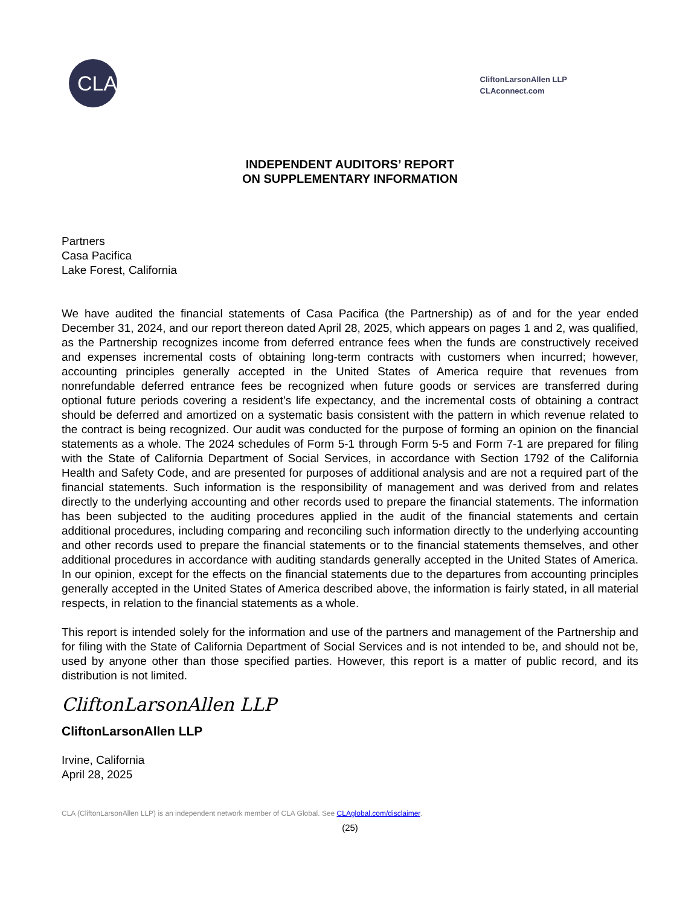CLA
CliftonLarsonAllen LLP
CLAconnect.com
INDEPENDENT AUDITORS’ REPORT
ON SUPPLEMENTARY INFORMATION
Partners
Casa Pacifica
Lake Forest, California
We have audited the financial statements of Casa Pacifica (the Partnership) as of and for the year ended December 31, 2024, and our report thereon dated April 28, 2025, which appears on pages 1 and 2, was qualified, as the Partnership recognizes income from deferred entrance fees when the funds are constructively received and expenses incremental costs of obtaining long-term contracts with customers when incurred; however, accounting principles generally accepted in the United States of America require that revenues from nonrefundable deferred entrance fees be recognized when future goods or services are transferred during optional future periods covering a resident’s life expectancy, and the incremental costs of obtaining a contract should be deferred and amortized on a systematic basis consistent with the pattern in which revenue related to the contract is being recognized. Our audit was conducted for the purpose of forming an opinion on the financial statements as a whole. The 2024 schedules of Form 5-1 through Form 5-5 and Form 7-1 are prepared for filing with the State of California Department of Social Services, in accordance with Section 1792 of the California Health and Safety Code, and are presented for purposes of additional analysis and are not a required part of the financial statements. Such information is the responsibility of management and was derived from and relates directly to the underlying accounting and other records used to prepare the financial statements. The information has been subjected to the auditing procedures applied in the audit of the financial statements and certain additional procedures, including comparing and reconciling such information directly to the underlying accounting and other records used to prepare the financial statements or to the financial statements themselves, and other additional procedures in accordance with auditing standards generally accepted in the United States of America. In our opinion, except for the effects on the financial statements due to the departures from accounting principles generally accepted in the United States of America described above, the information is fairly stated, in all material respects, in relation to the financial statements as a whole.
This report is intended solely for the information and use of the partners and management of the Partnership and for filing with the State of California Department of Social Services and is not intended to be, and should not be, used by anyone other than those specified parties. However, this report is a matter of public record, and its distribution is not limited.
CliftonLarsonAllen LLP
CliftonLarsonAllen LLP
Irvine, California
April 28, 2025
CLA (CliftonLarsonAllen LLP) is an independent network member of CLA Global. See CLAglobal.com/disclaimer.
(25)